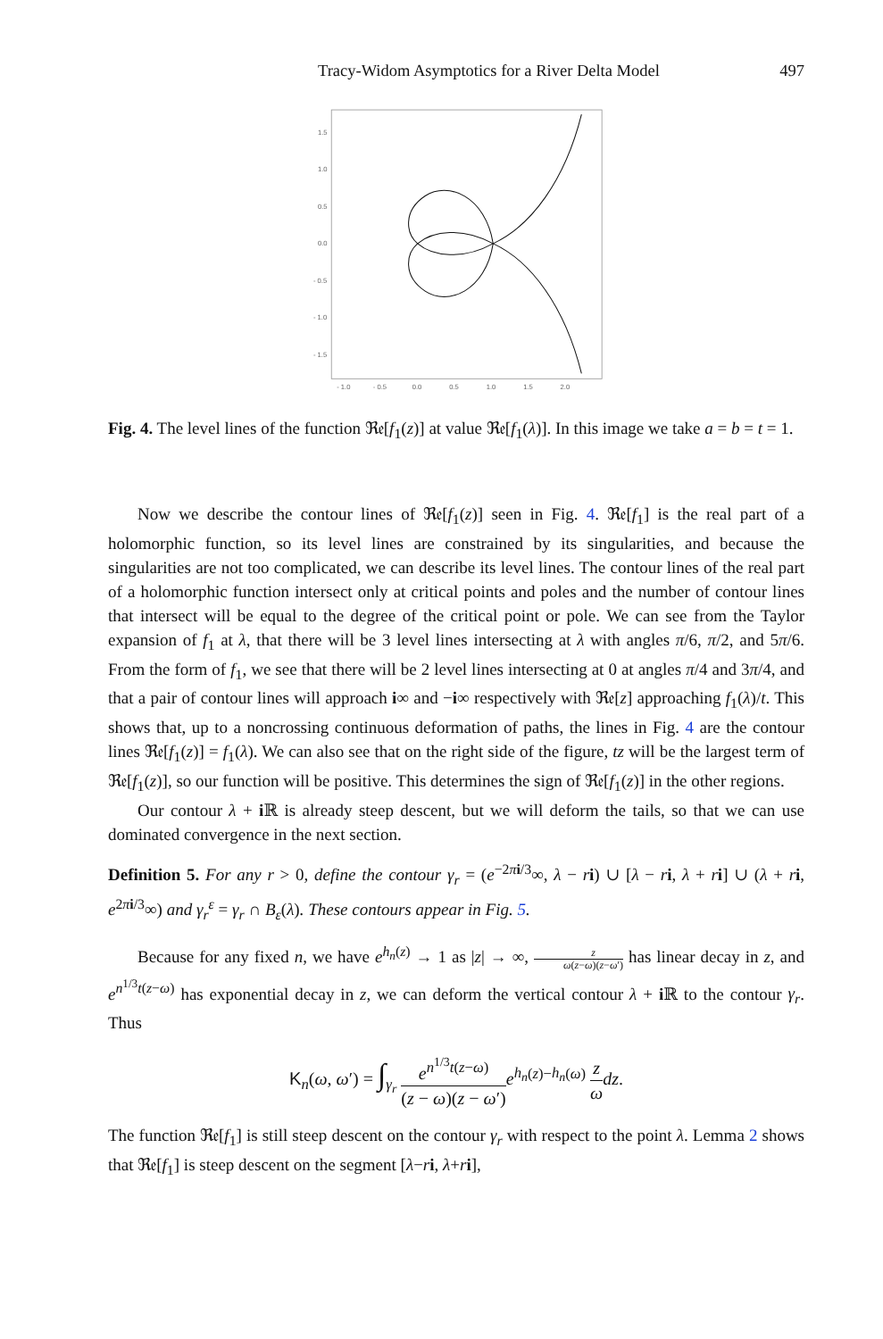Tracy-Widom Asymptotics for a River Delta Model 497
1.5
1.0
0.5
0.0
- 0.5
- 1.0
- 1.5
- 1.0
- 0.5
0.0
0.5
1.0
1.5
2.0
Fig. 4. The level lines of the function ℜ𝔢[f<sub>1</sub>(z)] at value ℜ𝔢[f<sub>1</sub>(λ)]. In this image we take a = b = t = 1.
Now we describe the contour lines of ℜ𝔢[f<sub>1</sub>(z)] seen in Fig. 4. ℜ𝔢[f<sub>1</sub>] is the real part of a holomorphic function, so its level lines are constrained by its singularities, and because the singularities are not too complicated, we can describe its level lines. The contour lines of the real part of a holomorphic function intersect only at critical points and poles and the number of contour lines that intersect will be equal to the degree of the critical point or pole. We can see from the Taylor expansion of f<sub>1</sub> at λ, that there will be 3 level lines intersecting at λ with angles π/6, π/2, and 5π/6. From the form of f<sub>1</sub>, we see that there will be 2 level lines intersecting at 0 at angles π/4 and 3π/4, and that a pair of contour lines will approach i∞ and −i∞ respectively with ℜ𝔢[z] approaching f<sub>1</sub>(λ)/t. This shows that, up to a noncrossing continuous deformation of paths, the lines in Fig. 4 are the contour lines ℜ𝔢[f<sub>1</sub>(z)] = f<sub>1</sub>(λ). We can also see that on the right side of the figure, tz will be the largest term of ℜ𝔢[f<sub>1</sub>(z)], so our function will be positive. This determines the sign of ℜ𝔢[f<sub>1</sub>(z)] in the other regions.
Our contour λ + i ℝ is already steep descent, but we will deform the tails, so that we can use dominated convergence in the next section.
Definition 5. For any r > 0, define the contour γ<sub>r</sub> = (e<sup>−2πi/3</sup>∞, λ − ri) ∪ [λ − ri, λ + ri] ∪ (λ + ri, e<sup>2πi/3</sup>∞) and γ<sub>r</sub><sup>ε</sup> = γ<sub>r</sub> ∩ B<sub>ε</sub>(λ). These contours appear in Fig. 5.
Because for any fixed n, we have e<sup>h<sub>n</sub>(z)</sup> → 1 as |z| → ∞, z ω(z−ω)(z−ω′) has linear decay in z, and e<sup>n<sup>1/3</sup>t(z−ω)</sup> has exponential decay in z, we can deform the vertical contour λ + i ℝ to the contour γ<sub>r</sub>. Thus
K<sub>n</sub>(ω, ω′) = ∫<sub>γ<sub>r</sub></sub> e<sup>n<sup>1/3</sup>t(z−ω)</sup> (z − ω)(z − ω′) e<sup>h<sub>n</sub>(z)−h<sub>n</sub>(ω)</sup> z ω dz.
The function ℜ𝔢[f<sub>1</sub>] is still steep descent on the contour γ<sub>r</sub> with respect to the point λ. Lemma 2 shows that ℜ𝔢[f<sub>1</sub>] is steep descent on the segment [λ−ri, λ+ri],